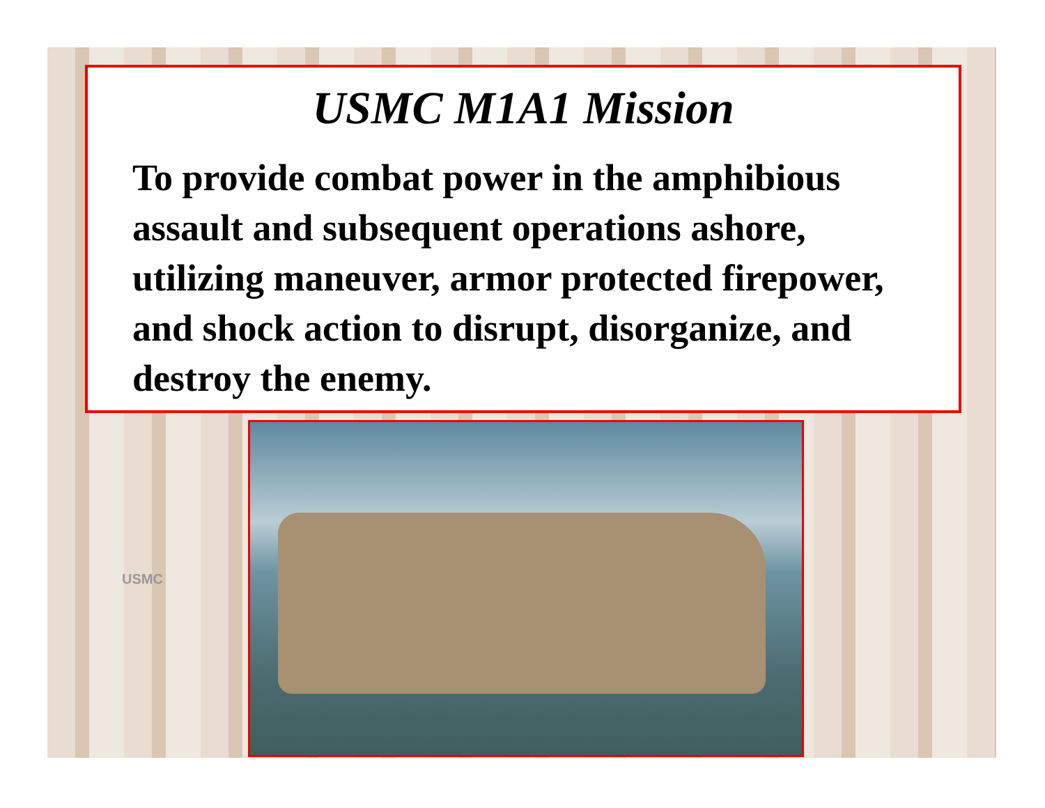USMC M1A1 Mission
To provide combat power in the amphibious assault and subsequent operations ashore, utilizing maneuver, armor protected firepower, and shock action to disrupt, disorganize, and destroy the enemy.
USMC